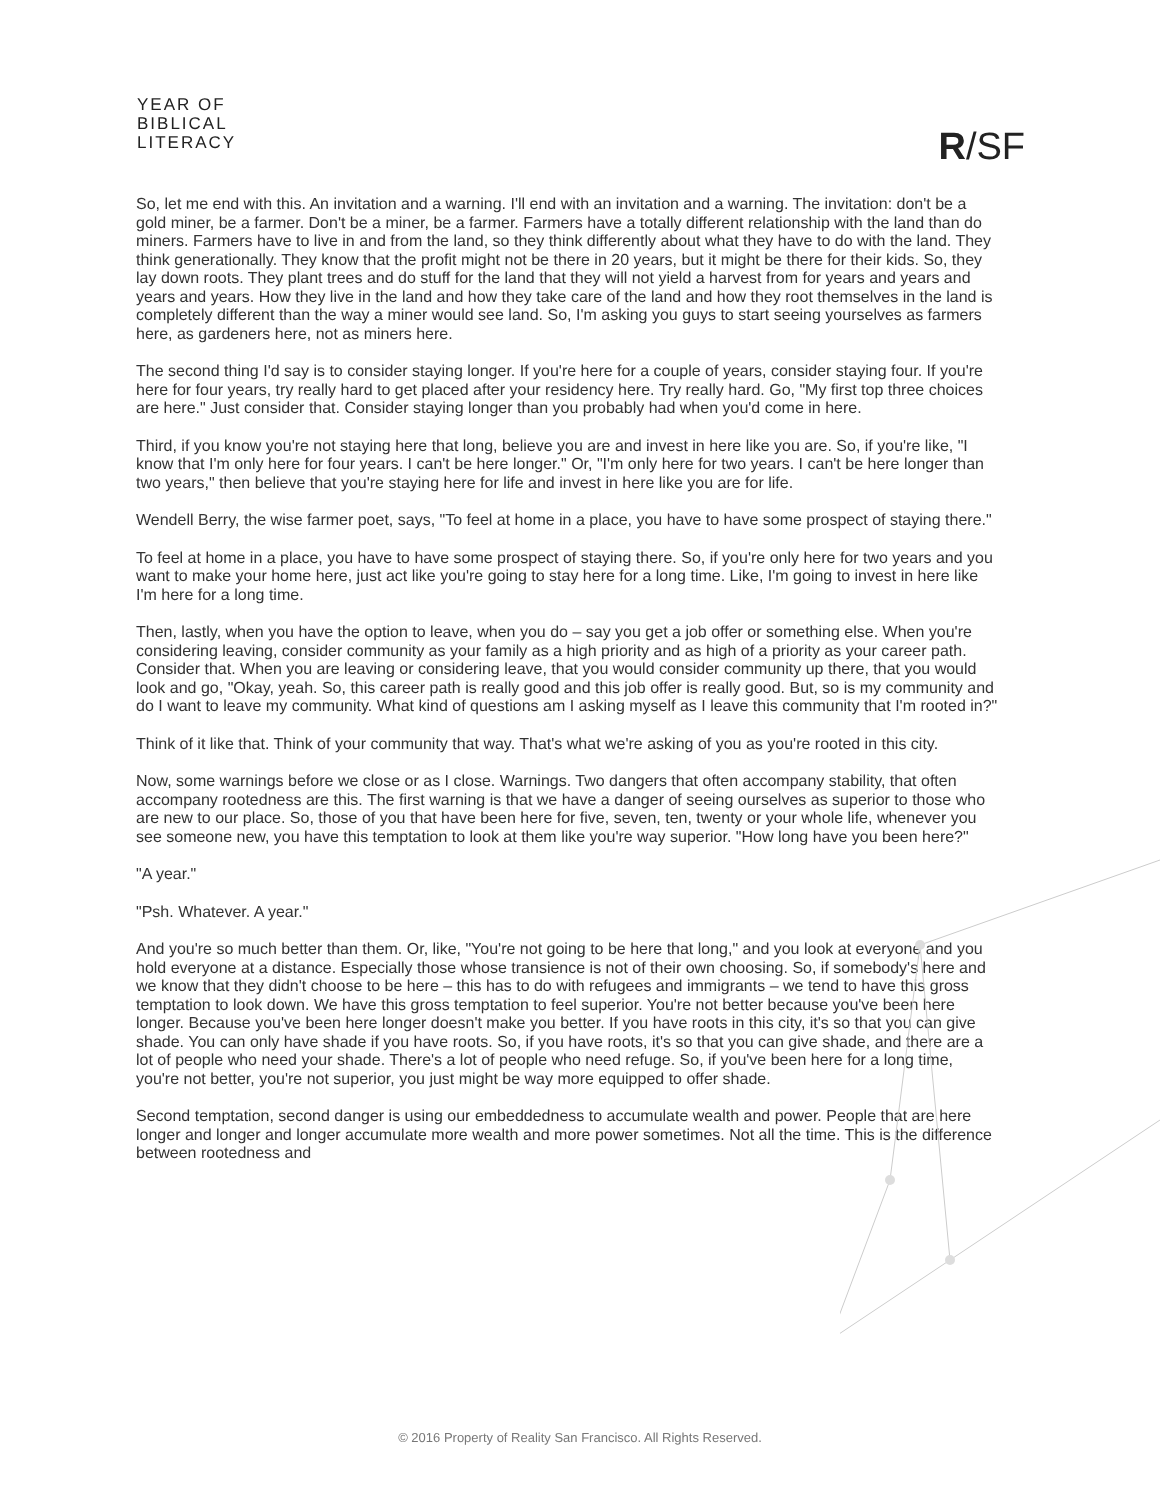YEAR OF
BIBLICAL
LITERACY
R/SF
So, let me end with this. An invitation and a warning. I'll end with an invitation and a warning. The invitation: don't be a gold miner, be a farmer. Don't be a miner, be a farmer. Farmers have a totally different relationship with the land than do miners. Farmers have to live in and from the land, so they think differently about what they have to do with the land. They think generationally. They know that the profit might not be there in 20 years, but it might be there for their kids. So, they lay down roots. They plant trees and do stuff for the land that they will not yield a harvest from for years and years and years and years. How they live in the land and how they take care of the land and how they root themselves in the land is completely different than the way a miner would see land. So, I'm asking you guys to start seeing yourselves as farmers here, as gardeners here, not as miners here.
The second thing I'd say is to consider staying longer. If you're here for a couple of years, consider staying four. If you're here for four years, try really hard to get placed after your residency here. Try really hard. Go, "My first top three choices are here." Just consider that. Consider staying longer than you probably had when you'd come in here.
Third, if you know you're not staying here that long, believe you are and invest in here like you are. So, if you're like, "I know that I'm only here for four years. I can't be here longer." Or, "I'm only here for two years. I can't be here longer than two years," then believe that you're staying here for life and invest in here like you are for life.
Wendell Berry, the wise farmer poet, says, "To feel at home in a place, you have to have some prospect of staying there."
To feel at home in a place, you have to have some prospect of staying there. So, if you're only here for two years and you want to make your home here, just act like you're going to stay here for a long time. Like, I'm going to invest in here like I'm here for a long time.
Then, lastly, when you have the option to leave, when you do – say you get a job offer or something else. When you're considering leaving, consider community as your family as a high priority and as high of a priority as your career path. Consider that. When you are leaving or considering leave, that you would consider community up there, that you would look and go, "Okay, yeah. So, this career path is really good and this job offer is really good. But, so is my community and do I want to leave my community. What kind of questions am I asking myself as I leave this community that I'm rooted in?"
Think of it like that. Think of your community that way. That's what we're asking of you as you're rooted in this city.
Now, some warnings before we close or as I close. Warnings. Two dangers that often accompany stability, that often accompany rootedness are this. The first warning is that we have a danger of seeing ourselves as superior to those who are new to our place. So, those of you that have been here for five, seven, ten, twenty or your whole life, whenever you see someone new, you have this temptation to look at them like you're way superior. "How long have you been here?"
"A year."
"Psh. Whatever. A year."
And you're so much better than them. Or, like, "You're not going to be here that long," and you look at everyone and you hold everyone at a distance. Especially those whose transience is not of their own choosing. So, if somebody's here and we know that they didn't choose to be here – this has to do with refugees and immigrants – we tend to have this gross temptation to look down. We have this gross temptation to feel superior. You're not better because you've been here longer. Because you've been here longer doesn't make you better. If you have roots in this city, it's so that you can give shade. You can only have shade if you have roots. So, if you have roots, it's so that you can give shade, and there are a lot of people who need your shade. There's a lot of people who need refuge. So, if you've been here for a long time, you're not better, you're not superior, you just might be way more equipped to offer shade.
Second temptation, second danger is using our embeddedness to accumulate wealth and power. People that are here longer and longer and longer accumulate more wealth and more power sometimes. Not all the time. This is the difference between rootedness and
© 2016 Property of Reality San Francisco. All Rights Reserved.